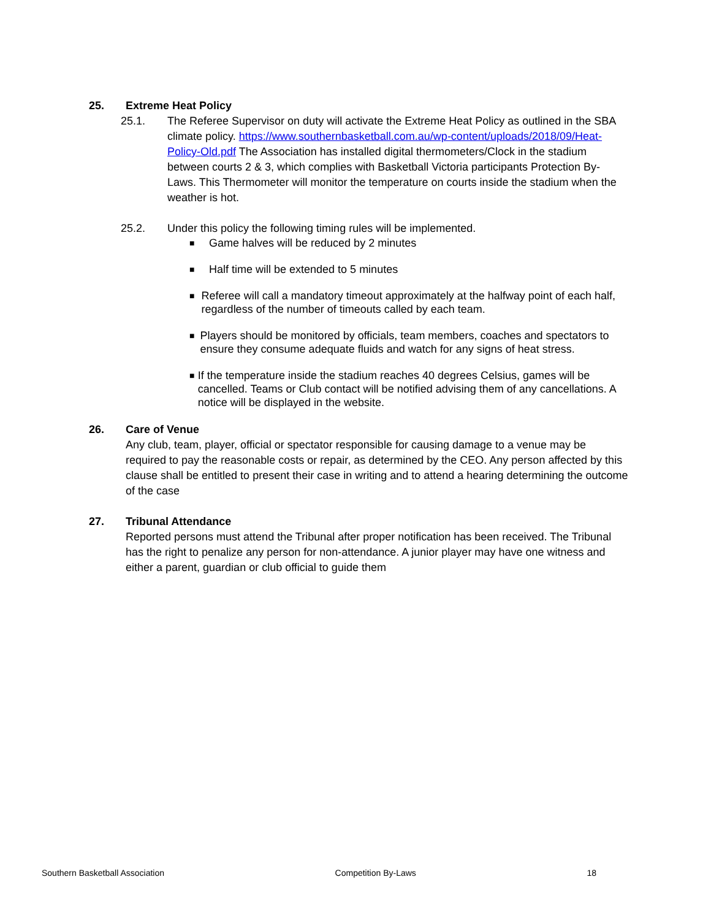25. Extreme Heat Policy
25.1. The Referee Supervisor on duty will activate the Extreme Heat Policy as outlined in the SBA climate policy. https://www.southernbasketball.com.au/wp-content/uploads/2018/09/Heat-Policy-Old.pdf The Association has installed digital thermometers/Clock in the stadium between courts 2 & 3, which complies with Basketball Victoria participants Protection By-Laws. This Thermometer will monitor the temperature on courts inside the stadium when the weather is hot.
25.2. Under this policy the following timing rules will be implemented.
■ Game halves will be reduced by 2 minutes
■ Half time will be extended to 5 minutes
■ Referee will call a mandatory timeout approximately at the halfway point of each half, regardless of the number of timeouts called by each team.
■ Players should be monitored by officials, team members, coaches and spectators to ensure they consume adequate fluids and watch for any signs of heat stress.
■ If the temperature inside the stadium reaches 40 degrees Celsius, games will be cancelled. Teams or Club contact will be notified advising them of any cancellations. A notice will be displayed in the website.
26. Care of Venue
Any club, team, player, official or spectator responsible for causing damage to a venue may be required to pay the reasonable costs or repair, as determined by the CEO. Any person affected by this clause shall be entitled to present their case in writing and to attend a hearing determining the outcome of the case
27. Tribunal Attendance
Reported persons must attend the Tribunal after proper notification has been received. The Tribunal has the right to penalize any person for non-attendance. A junior player may have one witness and either a parent, guardian or club official to guide them
Southern Basketball Association Competition By-Laws 18